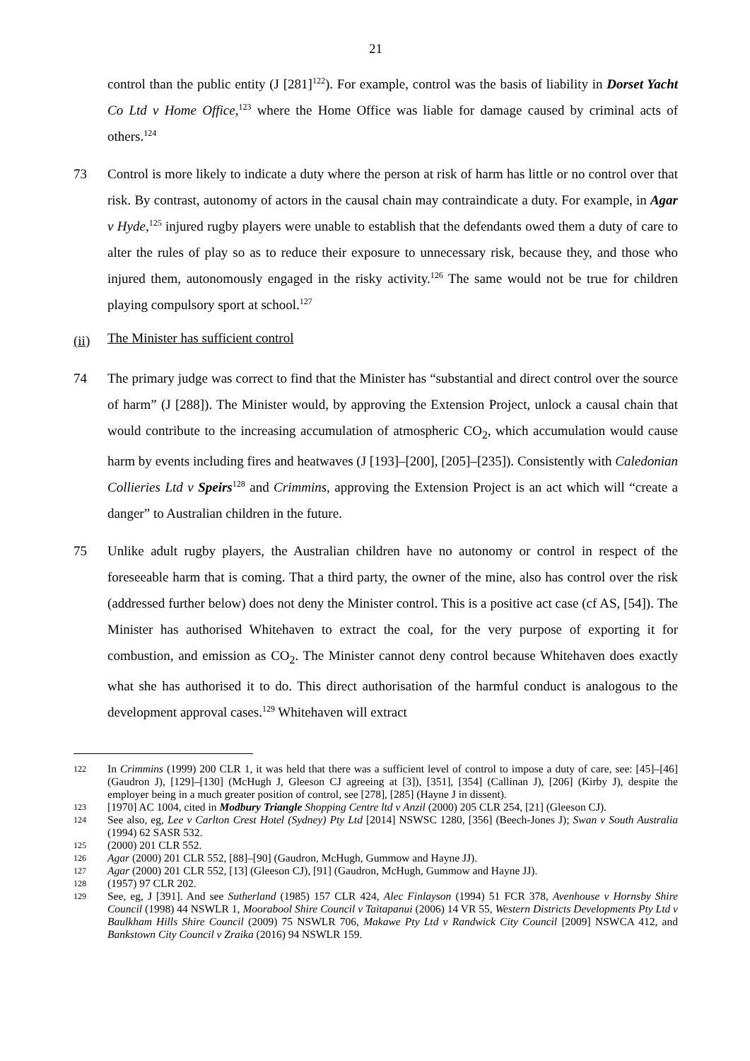21
control than the public entity (J [281]<sup>122</sup>). For example, control was the basis of liability in Dorset Yacht Co Ltd v Home Office,<sup>123</sup> where the Home Office was liable for damage caused by criminal acts of others.<sup>124</sup>
73 Control is more likely to indicate a duty where the person at risk of harm has little or no control over that risk. By contrast, autonomy of actors in the causal chain may contraindicate a duty. For example, in Agar v Hyde,<sup>125</sup> injured rugby players were unable to establish that the defendants owed them a duty of care to alter the rules of play so as to reduce their exposure to unnecessary risk, because they, and those who injured them, autonomously engaged in the risky activity.<sup>126</sup> The same would not be true for children playing compulsory sport at school.<sup>127</sup>
(ii) The Minister has sufficient control
74 The primary judge was correct to find that the Minister has “substantial and direct control over the source of harm” (J [288]). The Minister would, by approving the Extension Project, unlock a causal chain that would contribute to the increasing accumulation of atmospheric CO<sub>2</sub>, which accumulation would cause harm by events including fires and heatwaves (J [193]–[200], [205]–[235]). Consistently with Caledonian Collieries Ltd v Speirs<sup>128</sup> and Crimmins, approving the Extension Project is an act which will “create a danger” to Australian children in the future.
75 Unlike adult rugby players, the Australian children have no autonomy or control in respect of the foreseeable harm that is coming. That a third party, the owner of the mine, also has control over the risk (addressed further below) does not deny the Minister control. This is a positive act case (cf AS, [54]). The Minister has authorised Whitehaven to extract the coal, for the very purpose of exporting it for combustion, and emission as CO<sub>2</sub>. The Minister cannot deny control because Whitehaven does exactly what she has authorised it to do. This direct authorisation of the harmful conduct is analogous to the development approval cases.<sup>129</sup> Whitehaven will extract
122
In Crimmins (1999) 200 CLR 1, it was held that there was a sufficient level of control to impose a duty of care, see: [45]–[46] (Gaudron J), [129]–[130] (McHugh J, Gleeson CJ agreeing at [3]), [351], [354] (Callinan J), [206] (Kirby J), despite the employer being in a much greater position of control, see [278], [285] (Hayne J in dissent).
123
[1970] AC 1004, cited in Modbury Triangle Shopping Centre ltd v Anzil (2000) 205 CLR 254, [21] (Gleeson CJ).
124
See also, eg, Lee v Carlton Crest Hotel (Sydney) Pty Ltd [2014] NSWSC 1280, [356] (Beech-Jones J); Swan v South Australia (1994) 62 SASR 532.
125
(2000) 201 CLR 552.
126
Agar (2000) 201 CLR 552, [88]–[90] (Gaudron, McHugh, Gummow and Hayne JJ).
127
Agar (2000) 201 CLR 552, [13] (Gleeson CJ), [91] (Gaudron, McHugh, Gummow and Hayne JJ).
128
(1957) 97 CLR 202.
129
See, eg, J [391]. And see Sutherland (1985) 157 CLR 424, Alec Finlayson (1994) 51 FCR 378, Avenhouse v Hornsby Shire Council (1998) 44 NSWLR 1, Moorabool Shire Council v Taitapanui (2006) 14 VR 55, Western Districts Developments Pty Ltd v Baulkham Hills Shire Council (2009) 75 NSWLR 706, Makawe Pty Ltd v Randwick City Council [2009] NSWCA 412, and Bankstown City Council v Zraika (2016) 94 NSWLR 159.